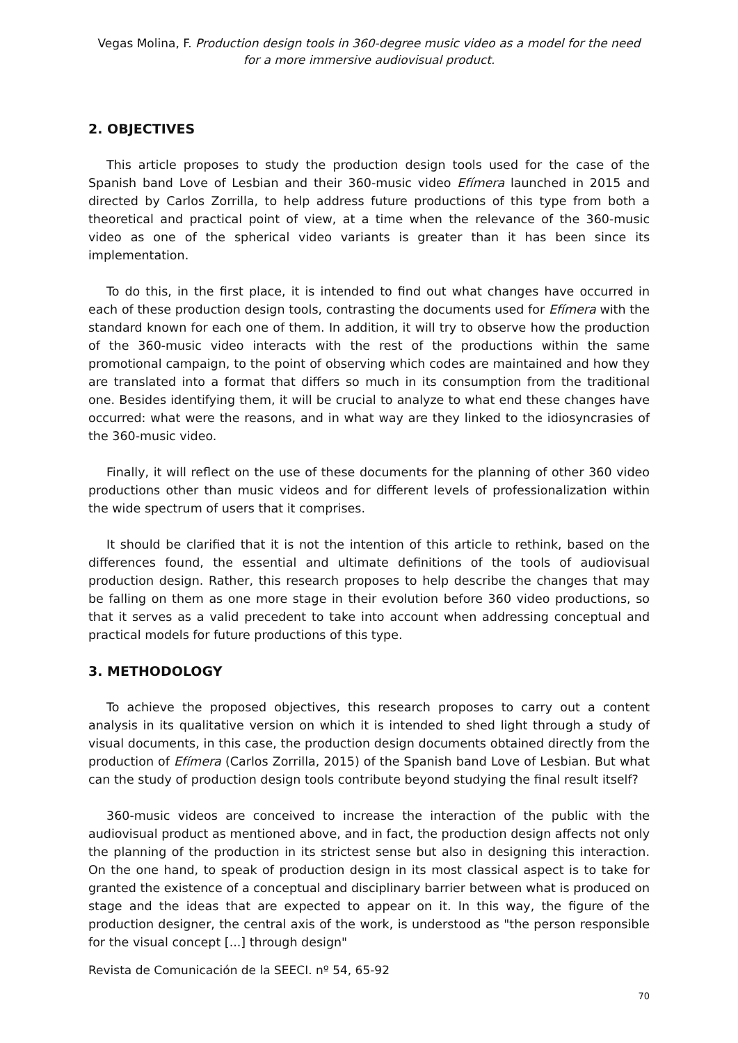Vegas Molina, F. Production design tools in 360-degree music video as a model for the need for a more immersive audiovisual product.
2. OBJECTIVES
This article proposes to study the production design tools used for the case of the Spanish band Love of Lesbian and their 360-music video Efímera launched in 2015 and directed by Carlos Zorrilla, to help address future productions of this type from both a theoretical and practical point of view, at a time when the relevance of the 360-music video as one of the spherical video variants is greater than it has been since its implementation.
To do this, in the first place, it is intended to find out what changes have occurred in each of these production design tools, contrasting the documents used for Efímera with the standard known for each one of them. In addition, it will try to observe how the production of the 360-music video interacts with the rest of the productions within the same promotional campaign, to the point of observing which codes are maintained and how they are translated into a format that differs so much in its consumption from the traditional one. Besides identifying them, it will be crucial to analyze to what end these changes have occurred: what were the reasons, and in what way are they linked to the idiosyncrasies of the 360-music video.
Finally, it will reflect on the use of these documents for the planning of other 360 video productions other than music videos and for different levels of professionalization within the wide spectrum of users that it comprises.
It should be clarified that it is not the intention of this article to rethink, based on the differences found, the essential and ultimate definitions of the tools of audiovisual production design. Rather, this research proposes to help describe the changes that may be falling on them as one more stage in their evolution before 360 video productions, so that it serves as a valid precedent to take into account when addressing conceptual and practical models for future productions of this type.
3. METHODOLOGY
To achieve the proposed objectives, this research proposes to carry out a content analysis in its qualitative version on which it is intended to shed light through a study of visual documents, in this case, the production design documents obtained directly from the production of Efímera (Carlos Zorrilla, 2015) of the Spanish band Love of Lesbian. But what can the study of production design tools contribute beyond studying the final result itself?
360-music videos are conceived to increase the interaction of the public with the audiovisual product as mentioned above, and in fact, the production design affects not only the planning of the production in its strictest sense but also in designing this interaction. On the one hand, to speak of production design in its most classical aspect is to take for granted the existence of a conceptual and disciplinary barrier between what is produced on stage and the ideas that are expected to appear on it. In this way, the figure of the production designer, the central axis of the work, is understood as "the person responsible for the visual concept [...] through design"
Revista de Comunicación de la SEECI. nº 54, 65-92
70